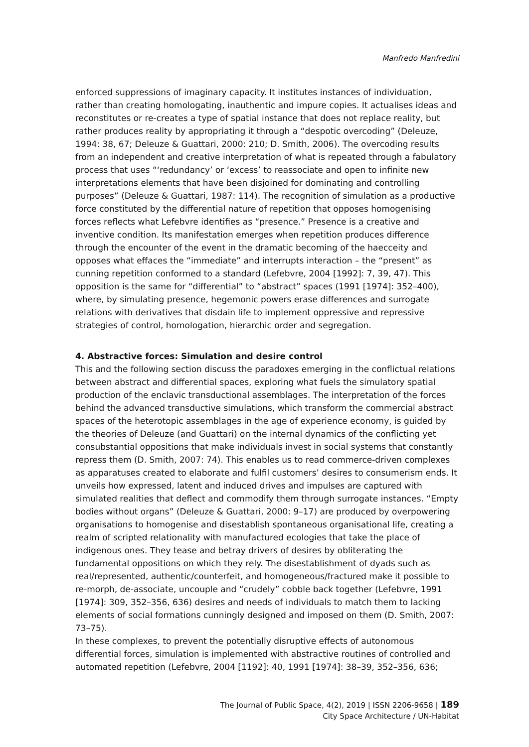Manfredo Manfredini
enforced suppressions of imaginary capacity. It institutes instances of individuation, rather than creating homologating, inauthentic and impure copies. It actualises ideas and reconstitutes or re-creates a type of spatial instance that does not replace reality, but rather produces reality by appropriating it through a “despotic overcoding” (Deleuze, 1994: 38, 67; Deleuze & Guattari, 2000: 210; D. Smith, 2006). The overcoding results from an independent and creative interpretation of what is repeated through a fabulatory process that uses “‘redundancy’ or ‘excess’ to reassociate and open to infinite new interpretations elements that have been disjoined for dominating and controlling purposes” (Deleuze & Guattari, 1987: 114). The recognition of simulation as a productive force constituted by the differential nature of repetition that opposes homogenising forces reflects what Lefebvre identifies as “presence.” Presence is a creative and inventive condition. Its manifestation emerges when repetition produces difference through the encounter of the event in the dramatic becoming of the haecceity and opposes what effaces the “immediate” and interrupts interaction – the “present” as cunning repetition conformed to a standard (Lefebvre, 2004 [1992]: 7, 39, 47). This opposition is the same for “differential” to “abstract” spaces (1991 [1974]: 352–400), where, by simulating presence, hegemonic powers erase differences and surrogate relations with derivatives that disdain life to implement oppressive and repressive strategies of control, homologation, hierarchic order and segregation.
4. Abstractive forces: Simulation and desire control
This and the following section discuss the paradoxes emerging in the conflictual relations between abstract and differential spaces, exploring what fuels the simulatory spatial production of the enclavic transductional assemblages. The interpretation of the forces behind the advanced transductive simulations, which transform the commercial abstract spaces of the heterotopic assemblages in the age of experience economy, is guided by the theories of Deleuze (and Guattari) on the internal dynamics of the conflicting yet consubstantial oppositions that make individuals invest in social systems that constantly repress them (D. Smith, 2007: 74). This enables us to read commerce-driven complexes as apparatuses created to elaborate and fulfil customers’ desires to consumerism ends. It unveils how expressed, latent and induced drives and impulses are captured with simulated realities that deflect and commodify them through surrogate instances. “Empty bodies without organs” (Deleuze & Guattari, 2000: 9–17) are produced by overpowering organisations to homogenise and disestablish spontaneous organisational life, creating a realm of scripted relationality with manufactured ecologies that take the place of indigenous ones. They tease and betray drivers of desires by obliterating the fundamental oppositions on which they rely. The disestablishment of dyads such as real/represented, authentic/counterfeit, and homogeneous/fractured make it possible to re-morph, de-associate, uncouple and “crudely” cobble back together (Lefebvre, 1991 [1974]: 309, 352–356, 636) desires and needs of individuals to match them to lacking elements of social formations cunningly designed and imposed on them (D. Smith, 2007: 73–75).
In these complexes, to prevent the potentially disruptive effects of autonomous differential forces, simulation is implemented with abstractive routines of controlled and automated repetition (Lefebvre, 2004 [1192]: 40, 1991 [1974]: 38–39, 352–356, 636;
The Journal of Public Space, 4(2), 2019 | ISSN 2206-9658 | 189
City Space Architecture / UN-Habitat